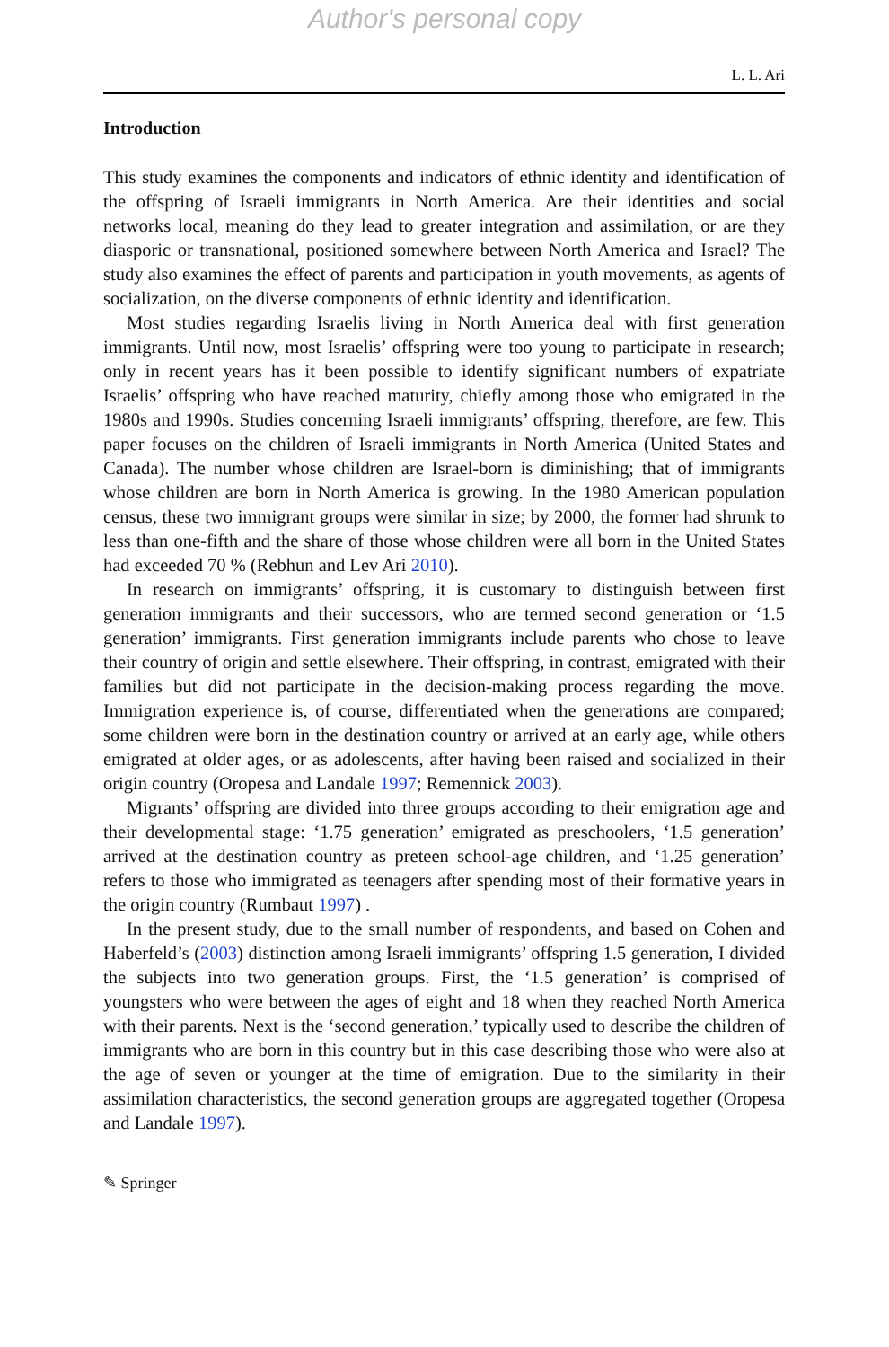Author's personal copy
L. L. Ari
Introduction
This study examines the components and indicators of ethnic identity and identification of the offspring of Israeli immigrants in North America. Are their identities and social networks local, meaning do they lead to greater integration and assimilation, or are they diasporic or transnational, positioned somewhere between North America and Israel? The study also examines the effect of parents and participation in youth movements, as agents of socialization, on the diverse components of ethnic identity and identification.
Most studies regarding Israelis living in North America deal with first generation immigrants. Until now, most Israelis’ offspring were too young to participate in research; only in recent years has it been possible to identify significant numbers of expatriate Israelis’ offspring who have reached maturity, chiefly among those who emigrated in the 1980s and 1990s. Studies concerning Israeli immigrants’ offspring, therefore, are few. This paper focuses on the children of Israeli immigrants in North America (United States and Canada). The number whose children are Israel-born is diminishing; that of immigrants whose children are born in North America is growing. In the 1980 American population census, these two immigrant groups were similar in size; by 2000, the former had shrunk to less than one-fifth and the share of those whose children were all born in the United States had exceeded 70 % (Rebhun and Lev Ari 2010).
In research on immigrants’ offspring, it is customary to distinguish between first generation immigrants and their successors, who are termed second generation or ‘1.5 generation’ immigrants. First generation immigrants include parents who chose to leave their country of origin and settle elsewhere. Their offspring, in contrast, emigrated with their families but did not participate in the decision-making process regarding the move. Immigration experience is, of course, differentiated when the generations are compared; some children were born in the destination country or arrived at an early age, while others emigrated at older ages, or as adolescents, after having been raised and socialized in their origin country (Oropesa and Landale 1997; Remennick 2003).
Migrants’ offspring are divided into three groups according to their emigration age and their developmental stage: ‘1.75 generation’ emigrated as preschoolers, ‘1.5 generation’ arrived at the destination country as preteen school-age children, and ‘1.25 generation’ refers to those who immigrated as teenagers after spending most of their formative years in the origin country (Rumbaut 1997) .
In the present study, due to the small number of respondents, and based on Cohen and Haberfeld’s (2003) distinction among Israeli immigrants’ offspring 1.5 generation, I divided the subjects into two generation groups. First, the ‘1.5 generation’ is comprised of youngsters who were between the ages of eight and 18 when they reached North America with their parents. Next is the ‘second generation,’ typically used to describe the children of immigrants who are born in this country but in this case describing those who were also at the age of seven or younger at the time of emigration. Due to the similarity in their assimilation characteristics, the second generation groups are aggregated together (Oropesa and Landale 1997).
✎ Springer